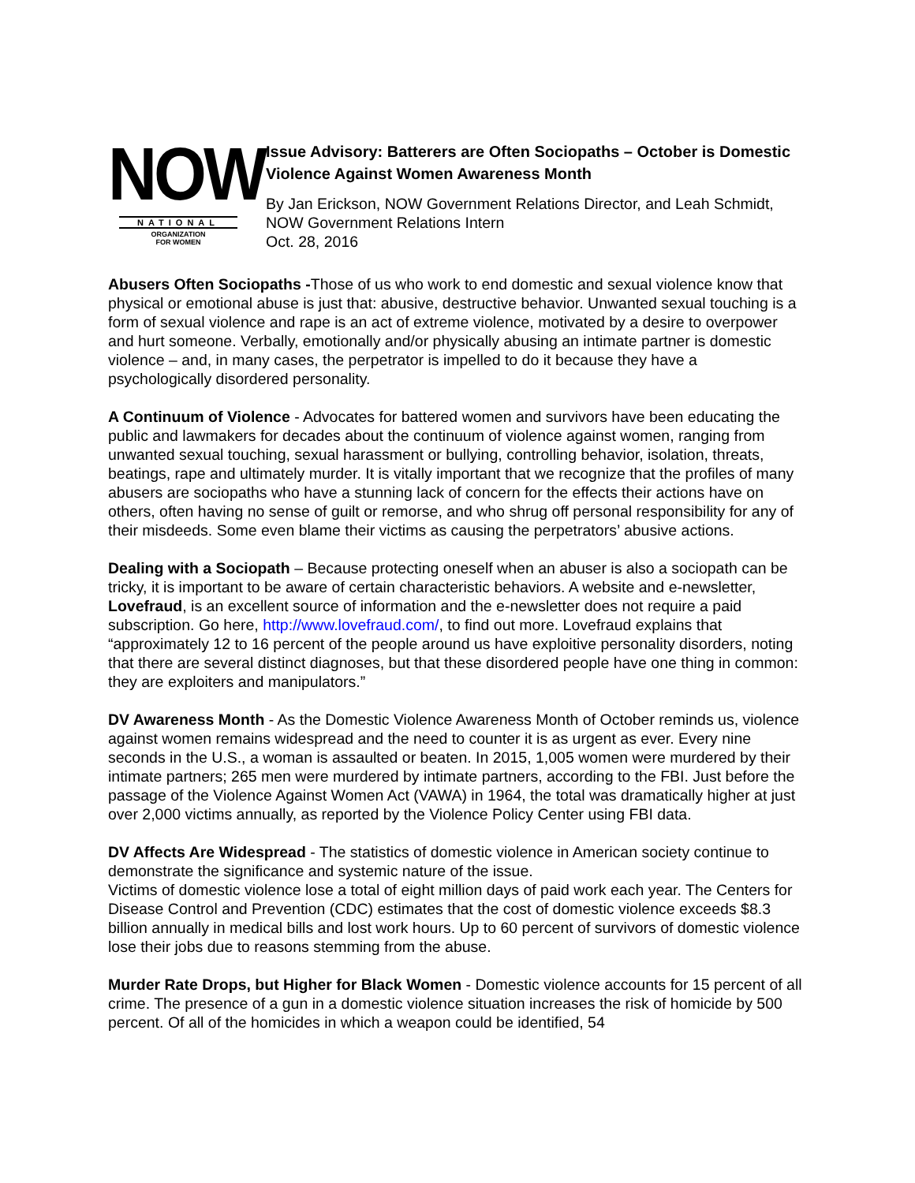NOW
NATIONAL
ORGANIZATION
FOR WOMEN
Issue Advisory: Batterers are Often Sociopaths – October is Domestic Violence Against Women Awareness Month
By Jan Erickson, NOW Government Relations Director, and Leah Schmidt, NOW Government Relations Intern
Oct. 28, 2016
Abusers Often Sociopaths -Those of us who work to end domestic and sexual violence know that physical or emotional abuse is just that: abusive, destructive behavior. Unwanted sexual touching is a form of sexual violence and rape is an act of extreme violence, motivated by a desire to overpower and hurt someone. Verbally, emotionally and/or physically abusing an intimate partner is domestic violence – and, in many cases, the perpetrator is impelled to do it because they have a psychologically disordered personality.
A Continuum of Violence - Advocates for battered women and survivors have been educating the public and lawmakers for decades about the continuum of violence against women, ranging from unwanted sexual touching, sexual harassment or bullying, controlling behavior, isolation, threats, beatings, rape and ultimately murder. It is vitally important that we recognize that the profiles of many abusers are sociopaths who have a stunning lack of concern for the effects their actions have on others, often having no sense of guilt or remorse, and who shrug off personal responsibility for any of their misdeeds. Some even blame their victims as causing the perpetrators’ abusive actions.
Dealing with a Sociopath – Because protecting oneself when an abuser is also a sociopath can be tricky, it is important to be aware of certain characteristic behaviors. A website and e-newsletter, Lovefraud, is an excellent source of information and the e-newsletter does not require a paid subscription. Go here, http://www.lovefraud.com/, to find out more. Lovefraud explains that “approximately 12 to 16 percent of the people around us have exploitive personality disorders, noting that there are several distinct diagnoses, but that these disordered people have one thing in common: they are exploiters and manipulators.”
DV Awareness Month - As the Domestic Violence Awareness Month of October reminds us, violence against women remains widespread and the need to counter it is as urgent as ever. Every nine seconds in the U.S., a woman is assaulted or beaten. In 2015, 1,005 women were murdered by their intimate partners; 265 men were murdered by intimate partners, according to the FBI. Just before the passage of the Violence Against Women Act (VAWA) in 1964, the total was dramatically higher at just over 2,000 victims annually, as reported by the Violence Policy Center using FBI data.
DV Affects Are Widespread - The statistics of domestic violence in American society continue to demonstrate the significance and systemic nature of the issue.
Victims of domestic violence lose a total of eight million days of paid work each year. The Centers for Disease Control and Prevention (CDC) estimates that the cost of domestic violence exceeds $8.3 billion annually in medical bills and lost work hours. Up to 60 percent of survivors of domestic violence lose their jobs due to reasons stemming from the abuse.
Murder Rate Drops, but Higher for Black Women - Domestic violence accounts for 15 percent of all crime. The presence of a gun in a domestic violence situation increases the risk of homicide by 500 percent. Of all of the homicides in which a weapon could be identified, 54